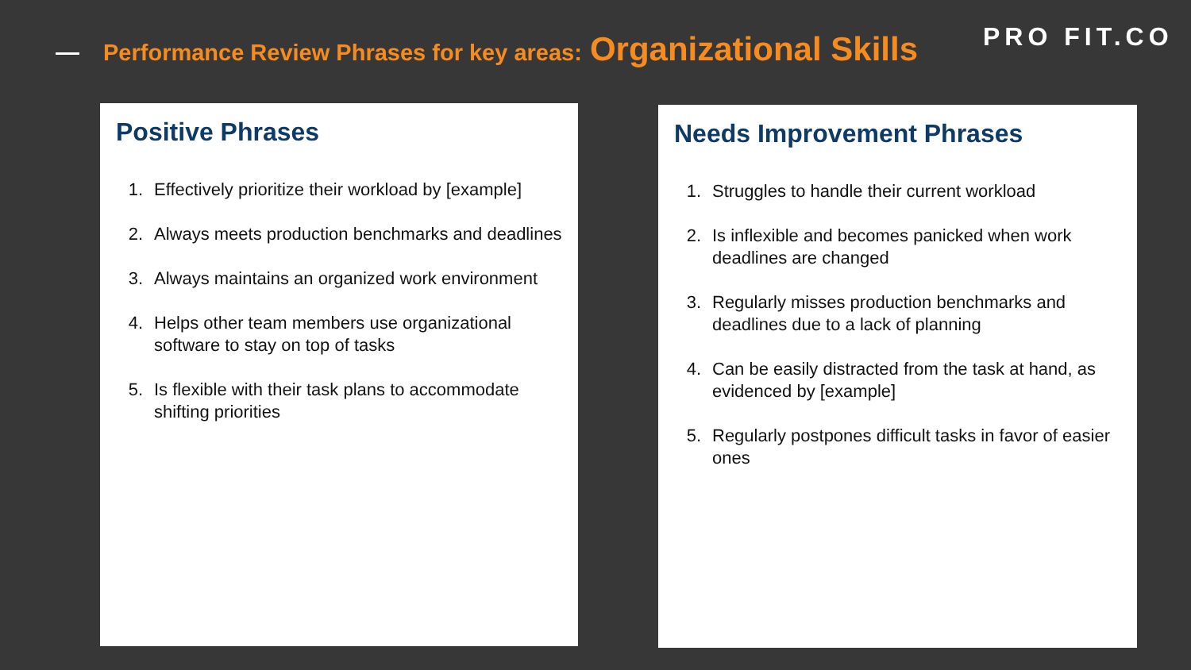Performance Review Phrases for key areas: Organizational Skills PRO FIT.CO
Positive Phrases
1. Effectively prioritize their workload by [example]
2. Always meets production benchmarks and deadlines
3. Always maintains an organized work environment
4. Helps other team members use organizational software to stay on top of tasks
5. Is flexible with their task plans to accommodate shifting priorities
Needs Improvement Phrases
1. Struggles to handle their current workload
2. Is inflexible and becomes panicked when work deadlines are changed
3. Regularly misses production benchmarks and deadlines due to a lack of planning
4. Can be easily distracted from the task at hand, as evidenced by [example]
5. Regularly postpones difficult tasks in favor of easier ones